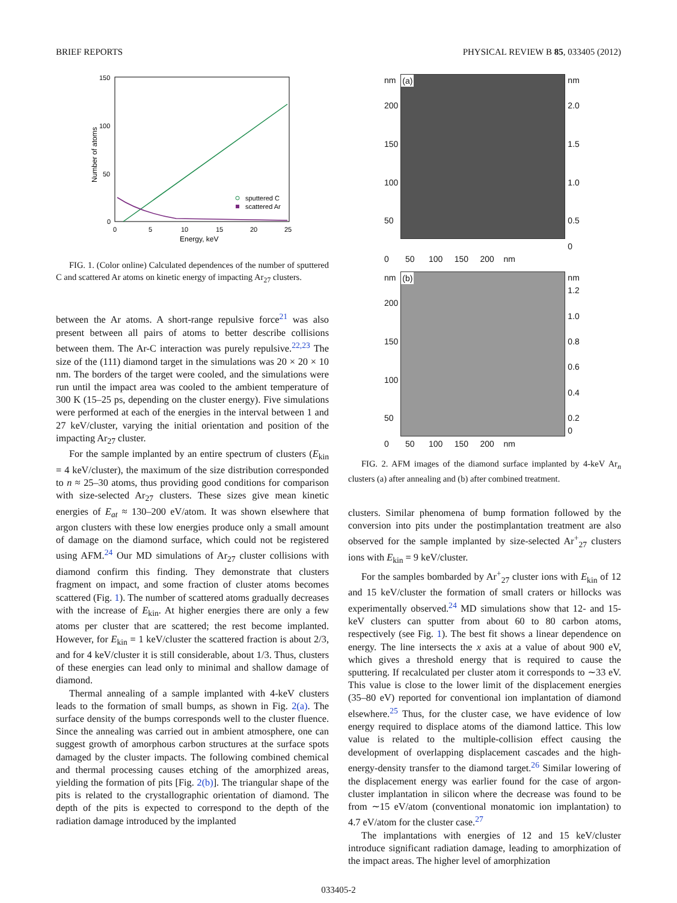BRIEF REPORTS PHYSICAL REVIEW B 85, 033405 (2012)
150
100
50
0
0
5
10
15
20
25
Energy, keV
Number of atoms
sputtered C
scattered Ar
FIG. 1. (Color online) Calculated dependences of the number of sputtered C and scattered Ar atoms on kinetic energy of impacting Ar<sub>27</sub> clusters.
between the Ar atoms. A short-range repulsive force<sup>21</sup> was also present between all pairs of atoms to better describe collisions between them. The Ar-C interaction was purely repulsive.<sup>22,23</sup> The size of the (111) diamond target in the simulations was 20 × 20 × 10 nm. The borders of the target were cooled, and the simulations were run until the impact area was cooled to the ambient temperature of 300 K (15–25 ps, depending on the cluster energy). Five simulations were performed at each of the energies in the interval between 1 and 27 keV/cluster, varying the initial orientation and position of the impacting Ar<sub>27</sub> cluster.
For the sample implanted by an entire spectrum of clusters (E<sub>kin</sub> = 4 keV/cluster), the maximum of the size distribution corresponded to n ≈ 25–30 atoms, thus providing good conditions for comparison with size-selected Ar<sub>27</sub> clusters. These sizes give mean kinetic energies of E<sub>at</sub> ≈ 130–200 eV/atom. It was shown elsewhere that argon clusters with these low energies produce only a small amount of damage on the diamond surface, which could not be registered using AFM.<sup>24</sup> Our MD simulations of Ar<sub>27</sub> cluster collisions with diamond confirm this finding. They demonstrate that clusters fragment on impact, and some fraction of cluster atoms becomes scattered (Fig. 1). The number of scattered atoms gradually decreases with the increase of E<sub>kin</sub>. At higher energies there are only a few atoms per cluster that are scattered; the rest become implanted. However, for E<sub>kin</sub> = 1 keV/cluster the scattered fraction is about 2/3, and for 4 keV/cluster it is still considerable, about 1/3. Thus, clusters of these energies can lead only to minimal and shallow damage of diamond.
Thermal annealing of a sample implanted with 4-keV clusters leads to the formation of small bumps, as shown in Fig. 2(a). The surface density of the bumps corresponds well to the cluster fluence. Since the annealing was carried out in ambient atmosphere, one can suggest growth of amorphous carbon structures at the surface spots damaged by the cluster impacts. The following combined chemical and thermal processing causes etching of the amorphized areas, yielding the formation of pits [Fig. 2(b)]. The triangular shape of the pits is related to the crystallographic orientation of diamond. The depth of the pits is expected to correspond to the depth of the radiation damage introduced by the implanted
nm
200
150
100
50
(a)
nm
2.0
1.5
1.0
0.5
0
0 50 100 150 200 nm
nm
200
150
100
50
(b)
nm
1.2
1.0
0.8
0.6
0.4
0.2
0
0 50 100 150 200 nm
FIG. 2. AFM images of the diamond surface implanted by 4-keV Ar<sub>n</sub> clusters (a) after annealing and (b) after combined treatment.
clusters. Similar phenomena of bump formation followed by the conversion into pits under the postimplantation treatment are also observed for the sample implanted by size-selected Ar<sup>+</sup><sub>27</sub> clusters ions with E<sub>kin</sub> = 9 keV/cluster.
For the samples bombarded by Ar<sup>+</sup><sub>27</sub> cluster ions with E<sub>kin</sub> of 12 and 15 keV/cluster the formation of small craters or hillocks was experimentally observed.<sup>24</sup> MD simulations show that 12- and 15-keV clusters can sputter from about 60 to 80 carbon atoms, respectively (see Fig. 1). The best fit shows a linear dependence on energy. The line intersects the x axis at a value of about 900 eV, which gives a threshold energy that is required to cause the sputtering. If recalculated per cluster atom it corresponds to ∼33 eV. This value is close to the lower limit of the displacement energies (35–80 eV) reported for conventional ion implantation of diamond elsewhere.<sup>25</sup> Thus, for the cluster case, we have evidence of low energy required to displace atoms of the diamond lattice. This low value is related to the multiple-collision effect causing the development of overlapping displacement cascades and the high-energy-density transfer to the diamond target.<sup>26</sup> Similar lowering of the displacement energy was earlier found for the case of argon-cluster implantation in silicon where the decrease was found to be from ∼15 eV/atom (conventional monatomic ion implantation) to 4.7 eV/atom for the cluster case.<sup>27</sup>
The implantations with energies of 12 and 15 keV/cluster introduce significant radiation damage, leading to amorphization of the impact areas. The higher level of amorphization
033405-2